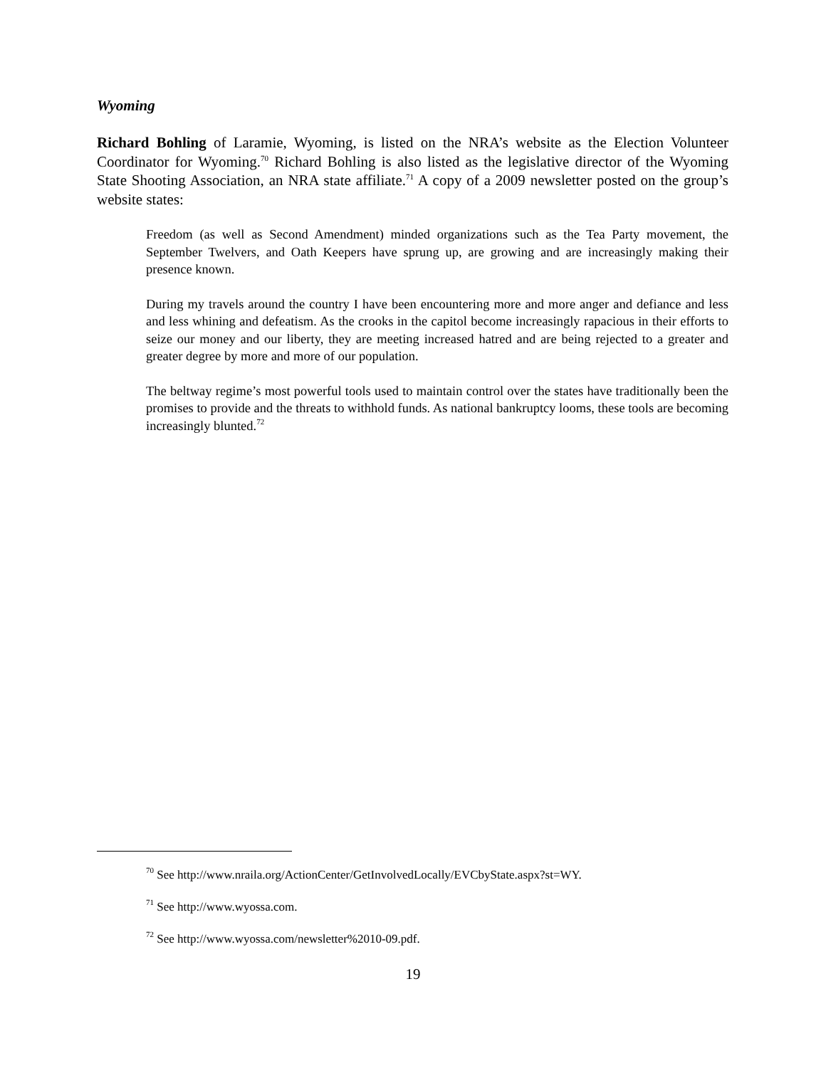Wyoming
Richard Bohling of Laramie, Wyoming, is listed on the NRA’s website as the Election Volunteer Coordinator for Wyoming.<sup>70</sup> Richard Bohling is also listed as the legislative director of the Wyoming State Shooting Association, an NRA state affiliate.<sup>71</sup> A copy of a 2009 newsletter posted on the group’s website states:
Freedom (as well as Second Amendment) minded organizations such as the Tea Party movement, the September Twelvers, and Oath Keepers have sprung up, are growing and are increasingly making their presence known.
During my travels around the country I have been encountering more and more anger and defiance and less and less whining and defeatism. As the crooks in the capitol become increasingly rapacious in their efforts to seize our money and our liberty, they are meeting increased hatred and are being rejected to a greater and greater degree by more and more of our population.
The beltway regime’s most powerful tools used to maintain control over the states have traditionally been the promises to provide and the threats to withhold funds. As national bankruptcy looms, these tools are becoming increasingly blunted.<sup>72</sup>
<sup>70</sup> See http://www.nraila.org/ActionCenter/GetInvolvedLocally/EVCbyState.aspx?st=WY.
<sup>71</sup> See http://www.wyossa.com.
<sup>72</sup> See http://www.wyossa.com/newsletter%2010-09.pdf.
19